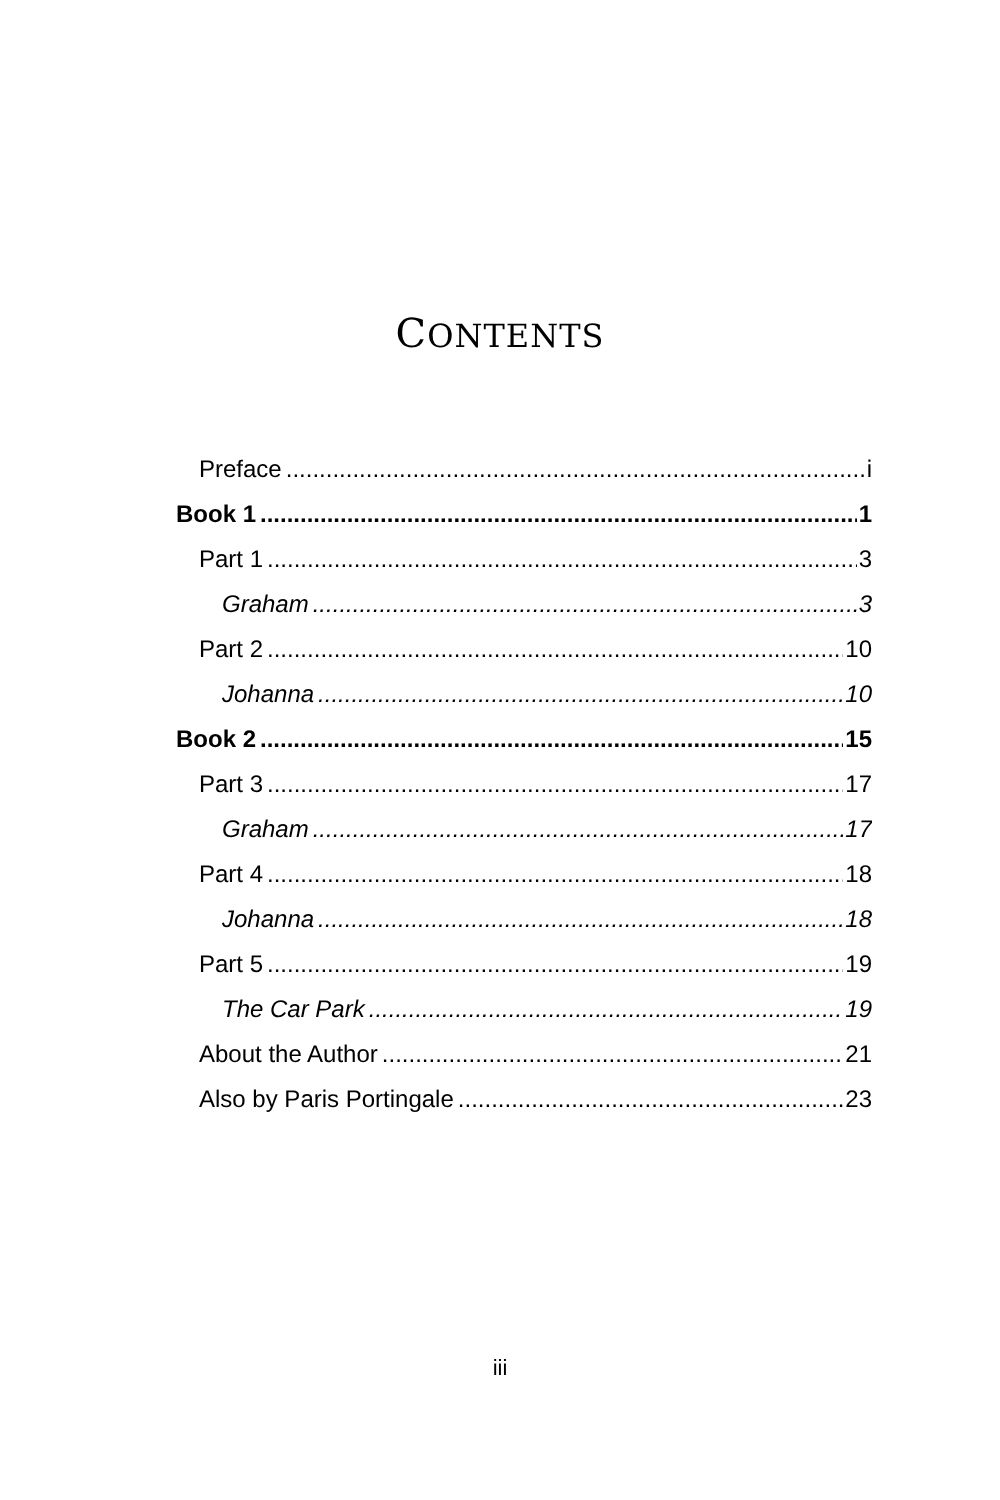CONTENTS
Preface i
Book 1 1
Part 1 3
Graham 3
Part 2 10
Johanna 10
Book 2 15
Part 3 17
Graham 17
Part 4 18
Johanna 18
Part 5 19
The Car Park 19
About the Author 21
Also by Paris Portingale 23
iii